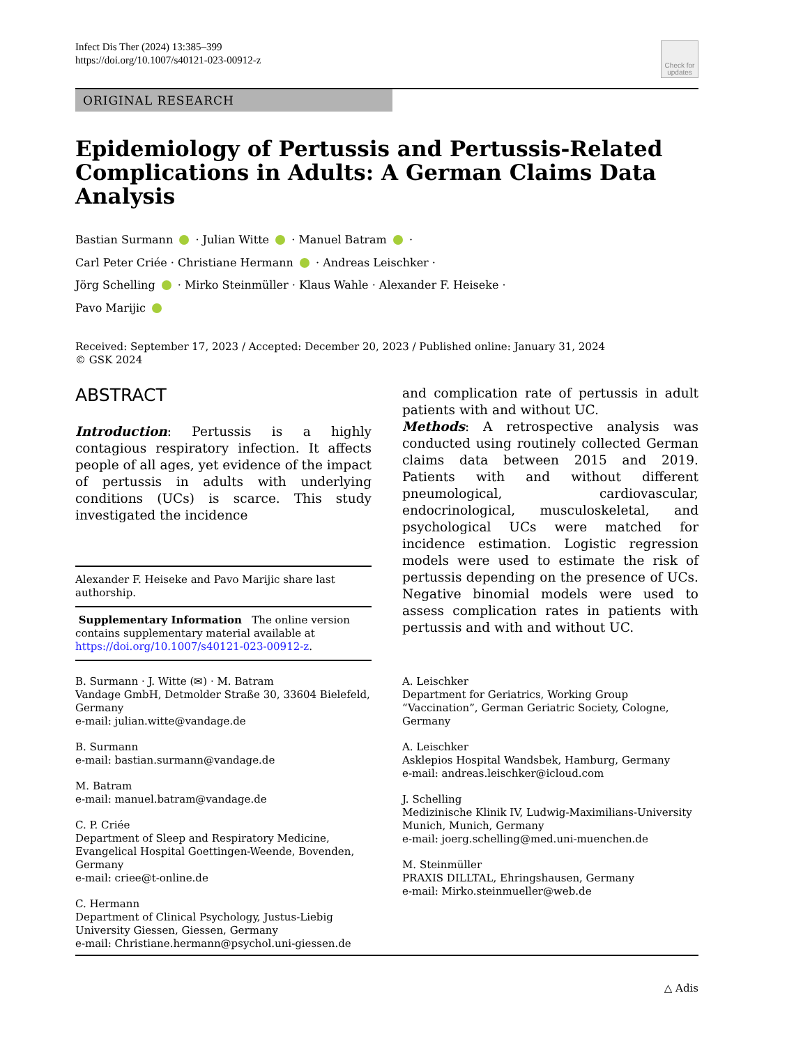Infect Dis Ther (2024) 13:385–399
https://doi.org/10.1007/s40121-023-00912-z
Check for
updates
ORIGINAL RESEARCH
Epidemiology of Pertussis and Pertussis-Related Complications in Adults: A German Claims Data Analysis
Bastian Surmann · Julian Witte · Manuel Batram ·
Carl Peter Criée · Christiane Hermann · Andreas Leischker ·
Jörg Schelling · Mirko Steinmüller · Klaus Wahle · Alexander F. Heiseke ·
Pavo Marijic
Received: September 17, 2023 / Accepted: December 20, 2023 / Published online: January 31, 2024
© GSK 2024
ABSTRACT
Introduction: Pertussis is a highly contagious respiratory infection. It affects people of all ages, yet evidence of the impact of pertussis in adults with underlying conditions (UCs) is scarce. This study investigated the incidence
Alexander F. Heiseke and Pavo Marijic share last authorship.
Supplementary Information The online version contains supplementary material available at https://doi.org/10.1007/s40121-023-00912-z.
B. Surmann · J. Witte (✉) · M. Batram
Vandage GmbH, Detmolder Straße 30, 33604 Bielefeld, Germany
e-mail: julian.witte@vandage.de
B. Surmann
e-mail: bastian.surmann@vandage.de
M. Batram
e-mail: manuel.batram@vandage.de
C. P. Criée
Department of Sleep and Respiratory Medicine, Evangelical Hospital Goettingen-Weende, Bovenden, Germany
e-mail: criee@t-online.de
C. Hermann
Department of Clinical Psychology, Justus-Liebig University Giessen, Giessen, Germany
e-mail: Christiane.hermann@psychol.uni-giessen.de
and complication rate of pertussis in adult patients with and without UC.
Methods: A retrospective analysis was conducted using routinely collected German claims data between 2015 and 2019. Patients with and without different pneumological, cardiovascular, endocrinological, musculoskeletal, and psychological UCs were matched for incidence estimation. Logistic regression models were used to estimate the risk of pertussis depending on the presence of UCs. Negative binomial models were used to assess complication rates in patients with pertussis and with and without UC.
A. Leischker
Department for Geriatrics, Working Group “Vaccination”, German Geriatric Society, Cologne, Germany
A. Leischker
Asklepios Hospital Wandsbek, Hamburg, Germany
e-mail: andreas.leischker@icloud.com
J. Schelling
Medizinische Klinik IV, Ludwig-Maximilians-University Munich, Munich, Germany
e-mail: joerg.schelling@med.uni-muenchen.de
M. Steinmüller
PRAXIS DILLTAL, Ehringshausen, Germany
e-mail: Mirko.steinmueller@web.de
△ Adis